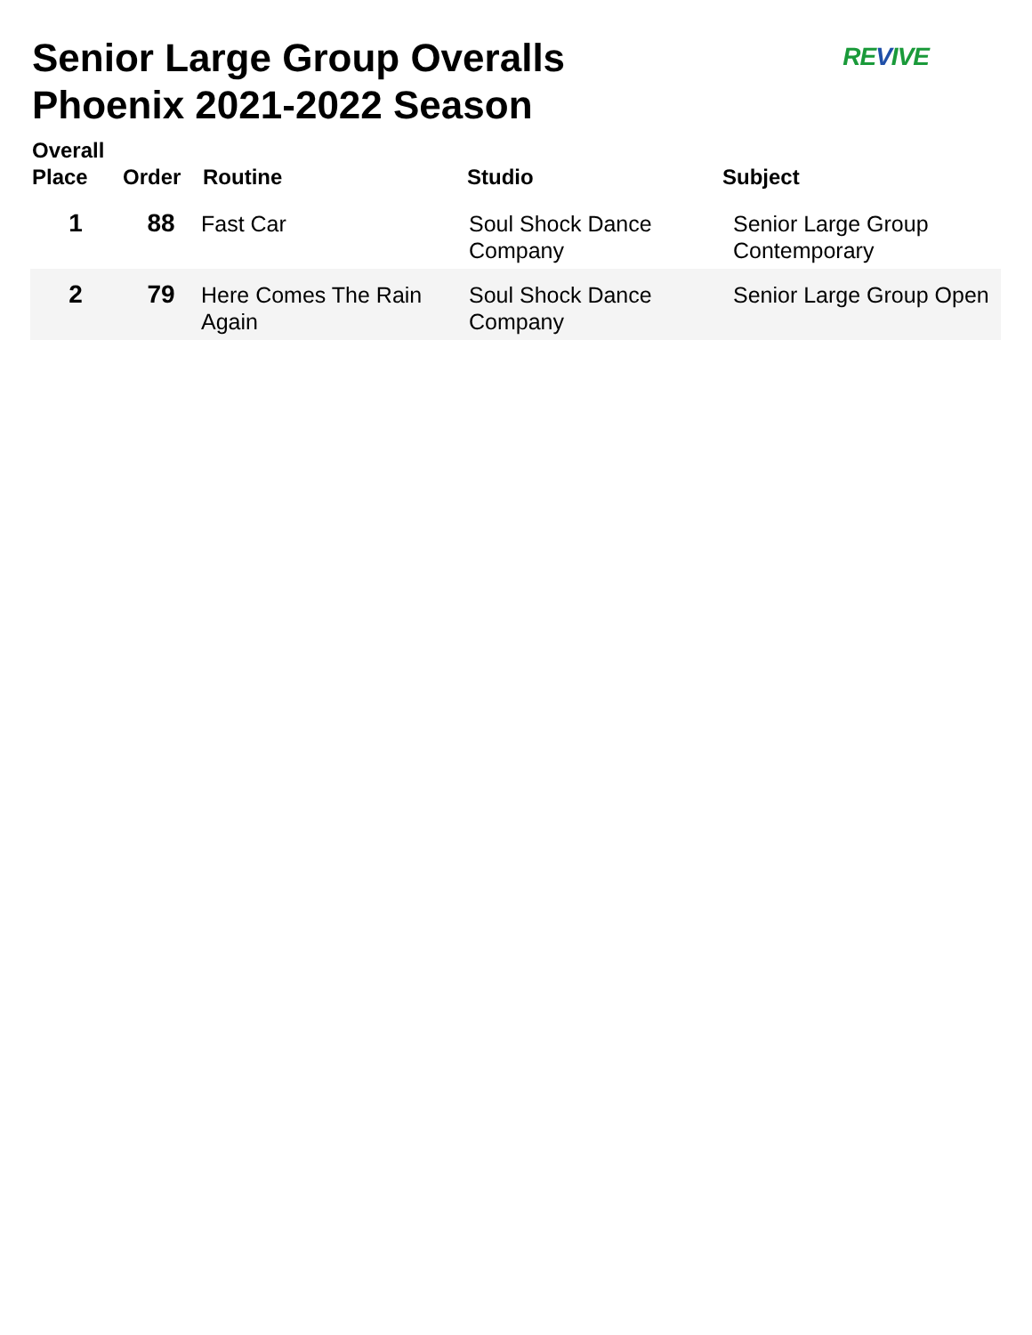Senior Large Group Overalls
Phoenix 2021-2022 Season
REVIVE
| Overall Place | Order | Routine | Studio | Subject |
| --- | --- | --- | --- | --- |
| 1 | 88 | Fast Car | Soul Shock Dance Company | Senior Large Group Contemporary |
| 2 | 79 | Here Comes The Rain Again | Soul Shock Dance Company | Senior Large Group Open |